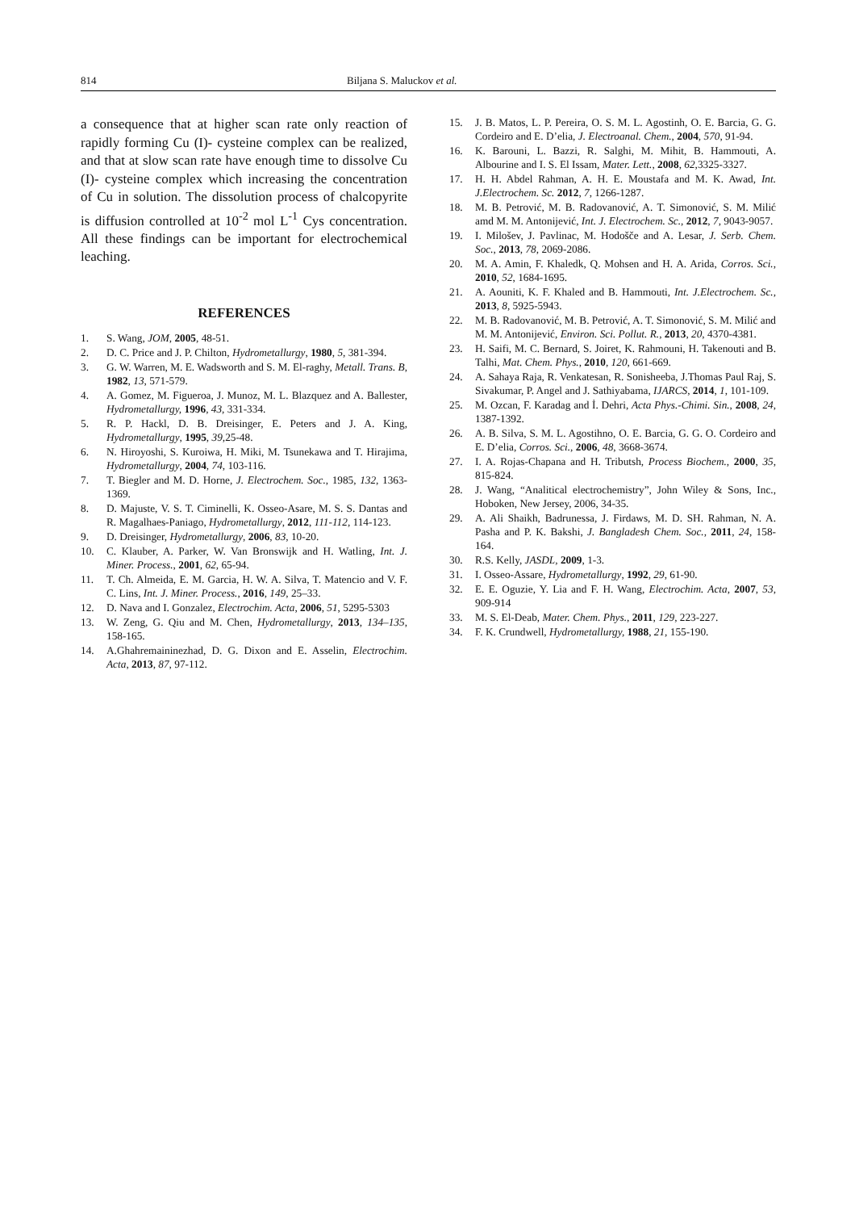814 Biljana S. Maluckov et al.
a consequence that at higher scan rate only reaction of rapidly forming Cu (I)- cysteine complex can be realized, and that at slow scan rate have enough time to dissolve Cu (I)- cysteine complex which increasing the concentration of Cu in solution. The dissolution process of chalcopyrite is diffusion controlled at 10<sup>-2</sup> mol L<sup>-1</sup> Cys concentration. All these findings can be important for electrochemical leaching.
REFERENCES
1. S. Wang, JOM, 2005, 48-51.
2. D. C. Price and J. P. Chilton, Hydrometallurgy, 1980, 5, 381-394.
3. G. W. Warren, M. E. Wadsworth and S. M. El-raghy, Metall. Trans. B, 1982, 13, 571-579.
4. A. Gomez, M. Figueroa, J. Munoz, M. L. Blazquez and A. Ballester, Hydrometallurgy, 1996, 43, 331-334.
5. R. P. Hackl, D. B. Dreisinger, E. Peters and J. A. King, Hydrometallurgy, 1995, 39, 25-48.
6. N. Hiroyoshi, S. Kuroiwa, H. Miki, M. Tsunekawa and T. Hirajima, Hydrometallurgy, 2004, 74, 103-116.
7. T. Biegler and M. D. Horne, J. Electrochem. Soc., 1985, 132, 1363-1369.
8. D. Majuste, V. S. T. Ciminelli, K. Osseo-Asare, M. S. S. Dantas and R. Magalhaes-Paniago, Hydrometallurgy, 2012, 111-112, 114-123.
9. D. Dreisinger, Hydrometallurgy, 2006, 83, 10-20.
10. C. Klauber, A. Parker, W. Van Bronswijk and H. Watling, Int. J. Miner. Process., 2001, 62, 65-94.
11. T. Ch. Almeida, E. M. Garcia, H. W. A. Silva, T. Matencio and V. F. C. Lins, Int. J. Miner. Process., 2016, 149, 25–33.
12. D. Nava and I. Gonzalez, Electrochim. Acta, 2006, 51, 5295-5303
13. W. Zeng, G. Qiu and M. Chen, Hydrometallurgy, 2013, 134–135, 158-165.
14. A.Ghahremaininezhad, D. G. Dixon and E. Asselin, Electrochim. Acta, 2013, 87, 97-112.
15. J. B. Matos, L. P. Pereira, O. S. M. L. Agostinh, O. E. Barcia, G. G. Cordeiro and E. D’elia, J. Electroanal. Chem., 2004, 570, 91-94.
16. K. Barouni, L. Bazzi, R. Salghi, M. Mihit, B. Hammouti, A. Albourine and I. S. El Issam, Mater. Lett., 2008, 62,3325-3327.
17. H. H. Abdel Rahman, A. H. E. Moustafa and M. K. Awad, Int. J.Electrochem. Sc. 2012, 7, 1266-1287.
18. M. B. Petrović, M. B. Radovanović, A. T. Simonović, S. M. Milić amd M. M. Antonijević, Int. J. Electrochem. Sc., 2012, 7, 9043-9057.
19. I. Milošev, J. Pavlinac, M. Hodošče and A. Lesar, J. Serb. Chem. Soc., 2013, 78, 2069-2086.
20. M. A. Amin, F. Khaledk, Q. Mohsen and H. A. Arida, Corros. Sci., 2010, 52, 1684-1695.
21. A. Aouniti, K. F. Khaled and B. Hammouti, Int. J.Electrochem. Sc., 2013, 8, 5925-5943.
22. M. B. Radovanović, M. B. Petrović, A. T. Simonović, S. M. Milić and M. M. Antonijević, Environ. Sci. Pollut. R., 2013, 20, 4370-4381.
23. H. Saifi, M. C. Bernard, S. Joiret, K. Rahmouni, H. Takenouti and B. Talhi, Mat. Chem. Phys., 2010, 120, 661-669.
24. A. Sahaya Raja, R. Venkatesan, R. Sonisheeba, J.Thomas Paul Raj, S. Sivakumar, P. Angel and J. Sathiyabama, IJARCS, 2014, 1, 101-109.
25. M. Ozcan, F. Karadag and İ. Dehri, Acta Phys.-Chimi. Sin., 2008, 24, 1387-1392.
26. A. B. Silva, S. M. L. Agostihno, O. E. Barcia, G. G. O. Cordeiro and E. D’elia, Corros. Sci., 2006, 48, 3668-3674.
27. I. A. Rojas-Chapana and H. Tributsh, Process Biochem., 2000, 35, 815-824.
28. J. Wang, “Analitical electrochemistry”, John Wiley & Sons, Inc., Hoboken, New Jersey, 2006, 34-35.
29. A. Ali Shaikh, Badrunessa, J. Firdaws, M. D. SH. Rahman, N. A. Pasha and P. K. Bakshi, J. Bangladesh Chem. Soc., 2011, 24, 158-164.
30. R.S. Kelly, JASDL, 2009, 1-3.
31. I. Osseo-Assare, Hydrometallurgy, 1992, 29, 61-90.
32. E. E. Oguzie, Y. Lia and F. H. Wang, Electrochim. Acta, 2007, 53, 909-914
33. M. S. El-Deab, Mater. Chem. Phys., 2011, 129, 223-227.
34. F. K. Crundwell, Hydrometallurgy, 1988, 21, 155-190.